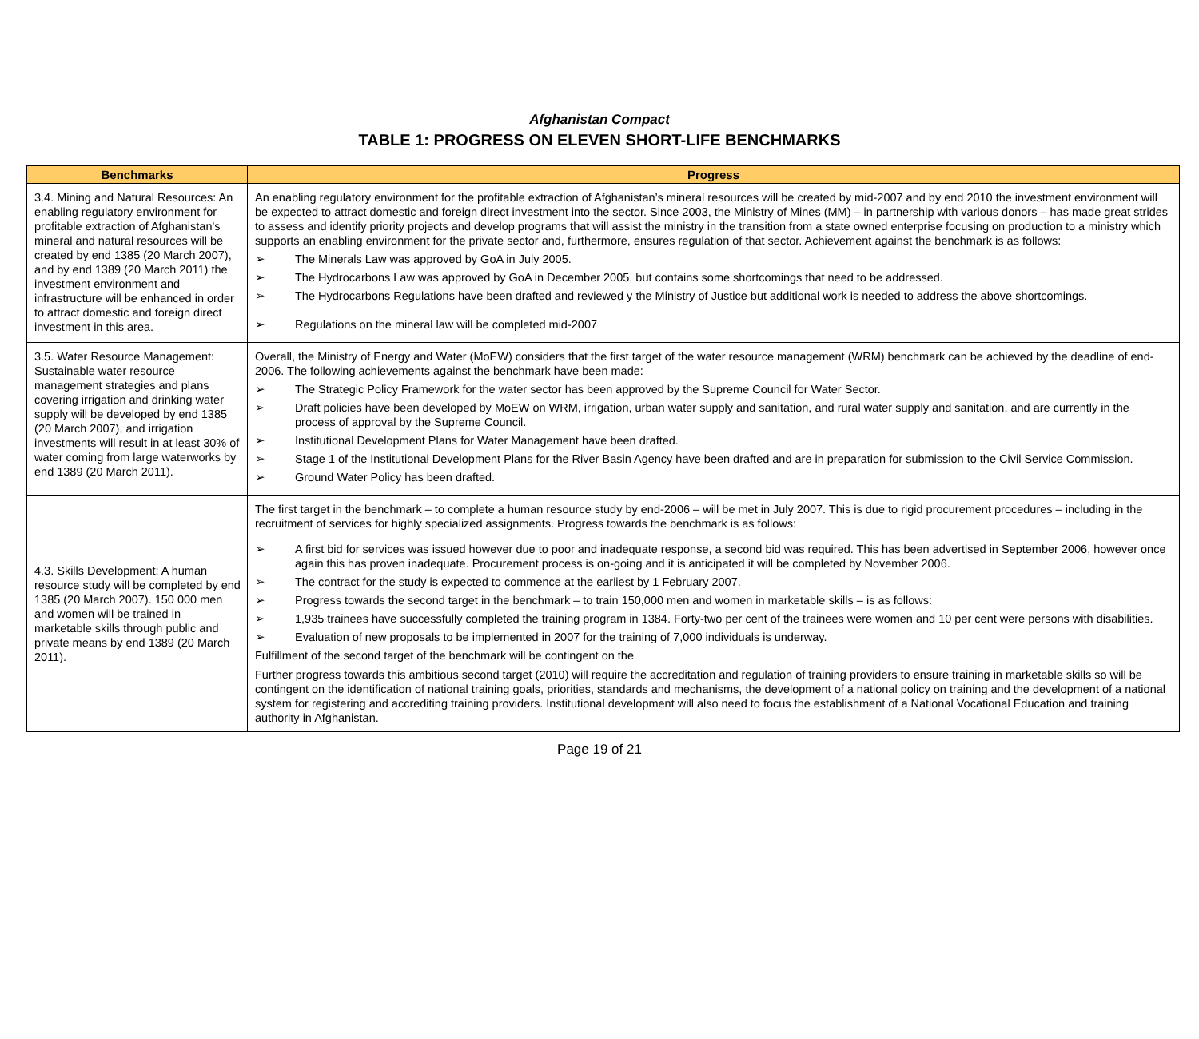Afghanistan Compact
TABLE 1: PROGRESS ON ELEVEN SHORT-LIFE BENCHMARKS
| Benchmarks | Progress |
| --- | --- |
| 3.4. Mining and Natural Resources: An enabling regulatory environment for profitable extraction of Afghanistan's mineral and natural resources will be created by end 1385 (20 March 2007), and by end 1389 (20 March 2011) the investment environment and infrastructure will be enhanced in order to attract domestic and foreign direct investment in this area. | An enabling regulatory environment for the profitable extraction of Afghanistan’s mineral resources will be created by mid-2007 and by end 2010 the investment environment will be expected to attract domestic and foreign direct investment into the sector. Since 2003, the Ministry of Mines (MM) – in partnership with various donors – has made great strides to assess and identify priority projects and develop programs that will assist the ministry in the transition from a state owned enterprise focusing on production to a ministry which supports an enabling environment for the private sector and, furthermore, ensures regulation of that sector. Achievement against the benchmark is as follows: ➢ The Minerals Law was approved by GoA in July 2005. ➢ The Hydrocarbons Law was approved by GoA in December 2005, but contains some shortcomings that need to be addressed. ➢ The Hydrocarbons Regulations have been drafted and reviewed y the Ministry of Justice but additional work is needed to address the above shortcomings. ➢ Regulations on the mineral law will be completed mid-2007 |
| 3.5. Water Resource Management: Sustainable water resource management strategies and plans covering irrigation and drinking water supply will be developed by end 1385 (20 March 2007), and irrigation investments will result in at least 30% of water coming from large waterworks by end 1389 (20 March 2011). | Overall, the Ministry of Energy and Water (MoEW) considers that the first target of the water resource management (WRM) benchmark can be achieved by the deadline of end-2006. The following achievements against the benchmark have been made: ➢ The Strategic Policy Framework for the water sector has been approved by the Supreme Council for Water Sector. ➢ Draft policies have been developed by MoEW on WRM, irrigation, urban water supply and sanitation, and rural water supply and sanitation, and are currently in the process of approval by the Supreme Council. ➢ Institutional Development Plans for Water Management have been drafted. ➢ Stage 1 of the Institutional Development Plans for the River Basin Agency have been drafted and are in preparation for submission to the Civil Service Commission. ➢ Ground Water Policy has been drafted. |
| 4.3. Skills Development: A human resource study will be completed by end 1385 (20 March 2007). 150 000 men and women will be trained in marketable skills through public and private means by end 1389 (20 March 2011). | The first target in the benchmark – to complete a human resource study by end-2006 – will be met in July 2007. This is due to rigid procurement procedures – including in the recruitment of services for highly specialized assignments. Progress towards the benchmark is as follows: ➢ A first bid for services was issued however due to poor and inadequate response, a second bid was required. This has been advertised in September 2006, however once again this has proven inadequate. Procurement process is on-going and it is anticipated it will be completed by November 2006. ➢ The contract for the study is expected to commence at the earliest by 1 February 2007. ➢ Progress towards the second target in the benchmark – to train 150,000 men and women in marketable skills – is as follows: ➢ 1,935 trainees have successfully completed the training program in 1384. Forty-two per cent of the trainees were women and 10 per cent were persons with disabilities. ➢ Evaluation of new proposals to be implemented in 2007 for the training of 7,000 individuals is underway. Fulfillment of the second target of the benchmark will be contingent on the Further progress towards this ambitious second target (2010) will require the accreditation and regulation of training providers to ensure training in marketable skills so will be contingent on the identification of national training goals, priorities, standards and mechanisms, the development of a national policy on training and the development of a national system for registering and accrediting training providers. Institutional development will also need to focus the establishment of a National Vocational Education and training authority in Afghanistan. |
Page 19 of 21